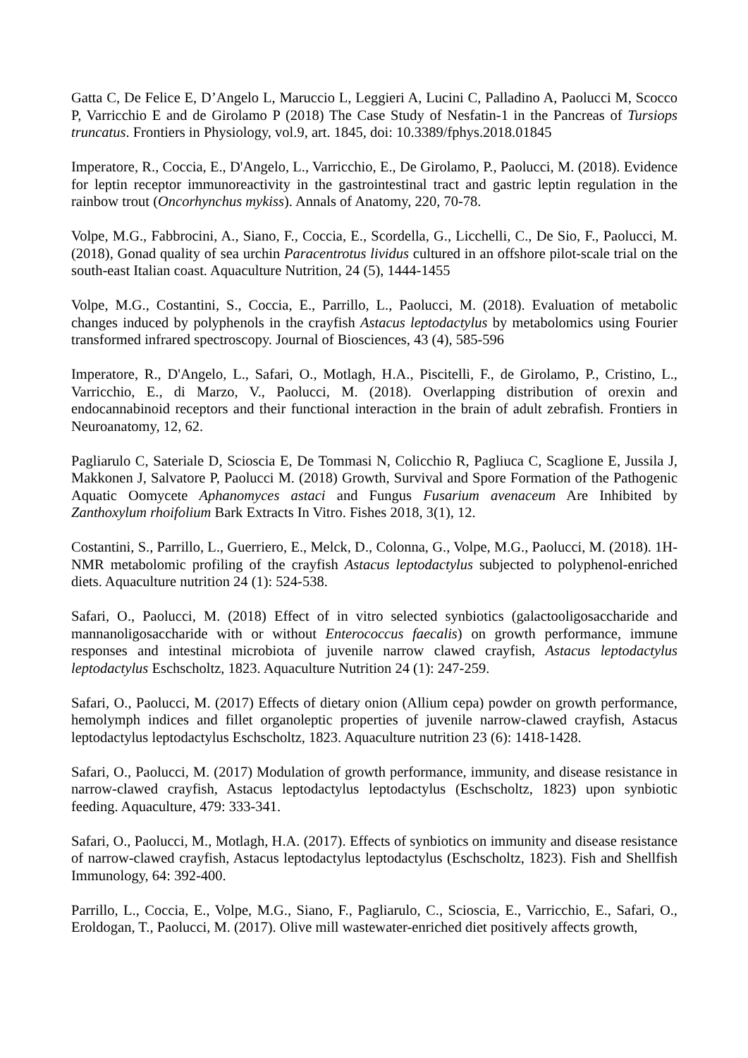Gatta C, De Felice E, D’Angelo L, Maruccio L, Leggieri A, Lucini C, Palladino A, Paolucci M, Scocco P, Varricchio E and de Girolamo P (2018) The Case Study of Nesfatin-1 in the Pancreas of Tursiops truncatus. Frontiers in Physiology, vol.9, art. 1845, doi: 10.3389/fphys.2018.01845
Imperatore, R., Coccia, E., D'Angelo, L., Varricchio, E., De Girolamo, P., Paolucci, M. (2018). Evidence for leptin receptor immunoreactivity in the gastrointestinal tract and gastric leptin regulation in the rainbow trout (Oncorhynchus mykiss). Annals of Anatomy, 220, 70-78.
Volpe, M.G., Fabbrocini, A., Siano, F., Coccia, E., Scordella, G., Licchelli, C., De Sio, F., Paolucci, M. (2018), Gonad quality of sea urchin Paracentrotus lividus cultured in an offshore pilot-scale trial on the south-east Italian coast. Aquaculture Nutrition, 24 (5), 1444-1455
Volpe, M.G., Costantini, S., Coccia, E., Parrillo, L., Paolucci, M. (2018). Evaluation of metabolic changes induced by polyphenols in the crayfish Astacus leptodactylus by metabolomics using Fourier transformed infrared spectroscopy. Journal of Biosciences, 43 (4), 585-596
Imperatore, R., D'Angelo, L., Safari, O., Motlagh, H.A., Piscitelli, F., de Girolamo, P., Cristino, L., Varricchio, E., di Marzo, V., Paolucci, M. (2018). Overlapping distribution of orexin and endocannabinoid receptors and their functional interaction in the brain of adult zebrafish. Frontiers in Neuroanatomy, 12, 62.
Pagliarulo C, Sateriale D, Scioscia E, De Tommasi N, Colicchio R, Pagliuca C, Scaglione E, Jussila J, Makkonen J, Salvatore P, Paolucci M. (2018) Growth, Survival and Spore Formation of the Pathogenic Aquatic Oomycete Aphanomyces astaci and Fungus Fusarium avenaceum Are Inhibited by Zanthoxylum rhoifolium Bark Extracts In Vitro. Fishes 2018, 3(1), 12.
Costantini, S., Parrillo, L., Guerriero, E., Melck, D., Colonna, G., Volpe, M.G., Paolucci, M. (2018). 1H-NMR metabolomic profiling of the crayfish Astacus leptodactylus subjected to polyphenol-enriched diets. Aquaculture nutrition 24 (1): 524-538.
Safari, O., Paolucci, M. (2018) Effect of in vitro selected synbiotics (galactooligosaccharide and mannanoligosaccharide with or without Enterococcus faecalis) on growth performance, immune responses and intestinal microbiota of juvenile narrow clawed crayfish, Astacus leptodactylus leptodactylus Eschscholtz, 1823. Aquaculture Nutrition 24 (1): 247-259.
Safari, O., Paolucci, M. (2017) Effects of dietary onion (Allium cepa) powder on growth performance, hemolymph indices and fillet organoleptic properties of juvenile narrow-clawed crayfish, Astacus leptodactylus leptodactylus Eschscholtz, 1823. Aquaculture nutrition 23 (6): 1418-1428.
Safari, O., Paolucci, M. (2017) Modulation of growth performance, immunity, and disease resistance in narrow-clawed crayfish, Astacus leptodactylus leptodactylus (Eschscholtz, 1823) upon synbiotic feeding. Aquaculture, 479: 333-341.
Safari, O., Paolucci, M., Motlagh, H.A. (2017). Effects of synbiotics on immunity and disease resistance of narrow-clawed crayfish, Astacus leptodactylus leptodactylus (Eschscholtz, 1823). Fish and Shellfish Immunology, 64: 392-400.
Parrillo, L., Coccia, E., Volpe, M.G., Siano, F., Pagliarulo, C., Scioscia, E., Varricchio, E., Safari, O., Eroldogan, T., Paolucci, M. (2017). Olive mill wastewater-enriched diet positively affects growth,